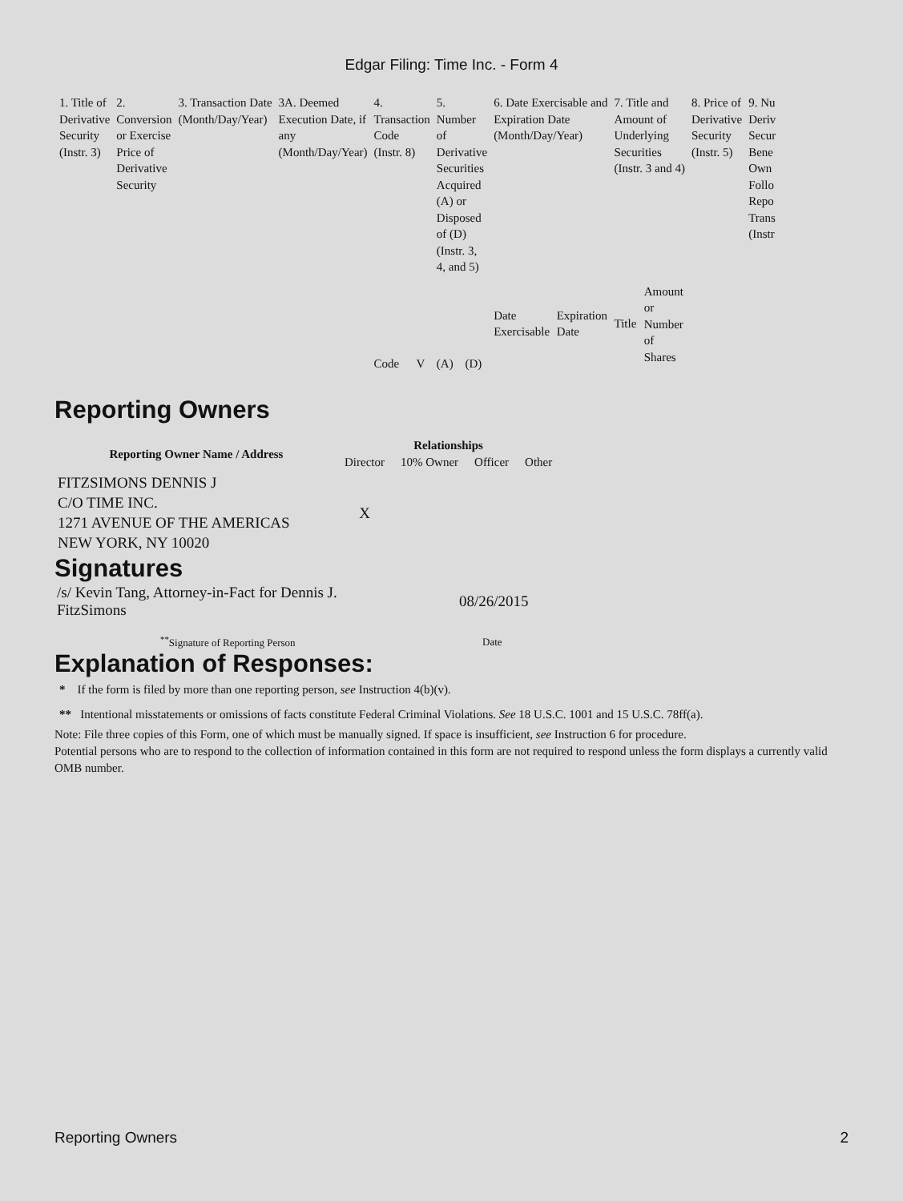Edgar Filing: Time Inc. - Form 4
| 1. Title of Derivative Security (Instr. 3) | 2. Conversion or Exercise Price of Derivative Security | 3. Transaction Date (Month/Day/Year) | 3A. Deemed Execution Date, if any (Month/Day/Year) | 4. Transaction Code (Instr. 8) | | 5. Number of Derivative Securities Acquired (A) or Disposed of (D) (Instr. 3, 4, and 5) | | 6. Date Exercisable and Expiration Date (Month/Day/Year) | | 7. Title and Amount of Underlying Securities (Instr. 3 and 4) | | 8. Price of Derivative Security (Instr. 5) | 9. Nu Deriv Secur Bene Own Follo Repo Trans (Instr |
| | | | | Code | V | (A) | (D) | Date Exercisable | Expiration Date | Title | Amount or Number of Shares | | |
Reporting Owners
| Reporting Owner Name / Address | Relationships | | | |
| --- | --- | --- | --- | --- |
| | Director | 10% Owner | Officer | Other |
| FITZSIMONS DENNIS J C/O TIME INC. 1271 AVENUE OF THE AMERICAS NEW YORK, NY 10020 | X | | | |
Signatures
| /s/ Kevin Tang, Attorney-in-Fact for Dennis J. FitzSimons | 08/26/2015 |
| <sup>**</sup> Signature of Reporting Person | Date |
Explanation of Responses:
* If the form is filed by more than one reporting person, see Instruction 4(b)(v).
** Intentional misstatements or omissions of facts constitute Federal Criminal Violations. See 18 U.S.C. 1001 and 15 U.S.C. 78ff(a).
Note: File three copies of this Form, one of which must be manually signed. If space is insufficient, see Instruction 6 for procedure.
Potential persons who are to respond to the collection of information contained in this form are not required to respond unless the form displays a currently valid OMB number.
Reporting Owners 2